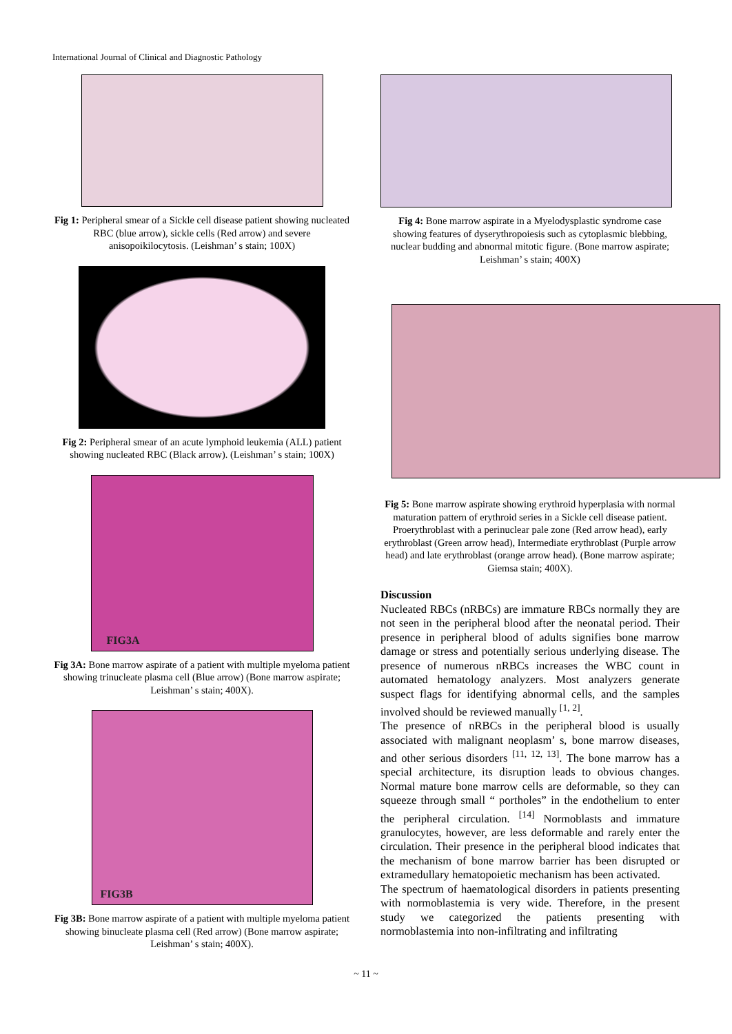International Journal of Clinical and Diagnostic Pathology
Fig 1: Peripheral smear of a Sickle cell disease patient showing nucleated RBC (blue arrow), sickle cells (Red arrow) and severe anisopoikilocytosis. (Leishman’ s stain; 100X)
Fig 2: Peripheral smear of an acute lymphoid leukemia (ALL) patient showing nucleated RBC (Black arrow). (Leishman’ s stain; 100X)
FIG3A
Fig 3A: Bone marrow aspirate of a patient with multiple myeloma patient showing trinucleate plasma cell (Blue arrow) (Bone marrow aspirate; Leishman’ s stain; 400X).
FIG3B
Fig 3B: Bone marrow aspirate of a patient with multiple myeloma patient showing binucleate plasma cell (Red arrow) (Bone marrow aspirate; Leishman’ s stain; 400X).
Fig 4: Bone marrow aspirate in a Myelodysplastic syndrome case showing features of dyserythropoiesis such as cytoplasmic blebbing, nuclear budding and abnormal mitotic figure. (Bone marrow aspirate; Leishman’ s stain; 400X)
Fig 5: Bone marrow aspirate showing erythroid hyperplasia with normal maturation pattern of erythroid series in a Sickle cell disease patient. Proerythroblast with a perinuclear pale zone (Red arrow head), early erythroblast (Green arrow head), Intermediate erythroblast (Purple arrow head) and late erythroblast (orange arrow head). (Bone marrow aspirate; Giemsa stain; 400X).
Discussion
Nucleated RBCs (nRBCs) are immature RBCs normally they are not seen in the peripheral blood after the neonatal period. Their presence in peripheral blood of adults signifies bone marrow damage or stress and potentially serious underlying disease. The presence of numerous nRBCs increases the WBC count in automated hematology analyzers. Most analyzers generate suspect flags for identifying abnormal cells, and the samples involved should be reviewed manually <sup>[1, 2]</sup>.
The presence of nRBCs in the peripheral blood is usually associated with malignant neoplasm’ s, bone marrow diseases, and other serious disorders <sup>[11, 12, 13]</sup>. The bone marrow has a special architecture, its disruption leads to obvious changes. Normal mature bone marrow cells are deformable, so they can squeeze through small “ portholes” in the endothelium to enter the peripheral circulation. <sup>[14]</sup> Normoblasts and immature granulocytes, however, are less deformable and rarely enter the circulation. Their presence in the peripheral blood indicates that the mechanism of bone marrow barrier has been disrupted or extramedullary hematopoietic mechanism has been activated.
The spectrum of haematological disorders in patients presenting with normoblastemia is very wide. Therefore, in the present study we categorized the patients presenting with normoblastemia into non-infiltrating and infiltrating
~ 11 ~